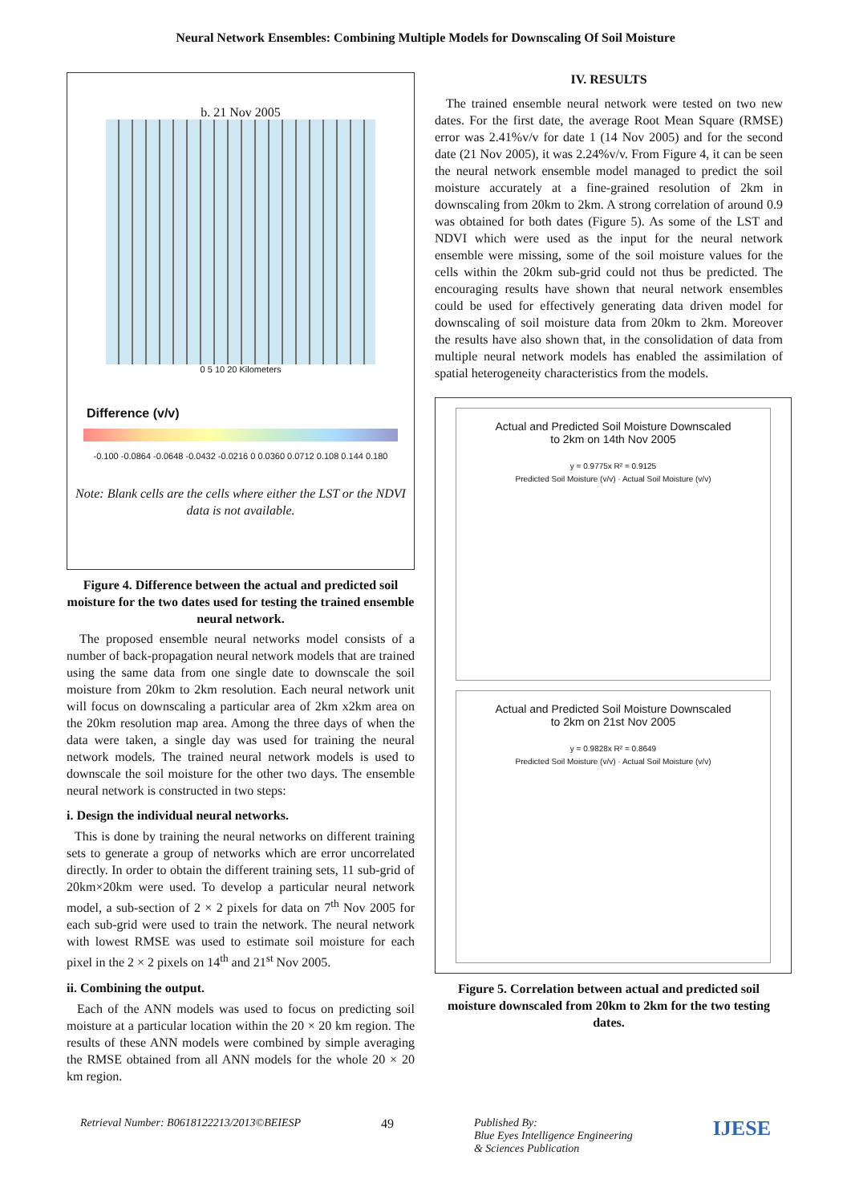Neural Network Ensembles: Combining Multiple Models for Downscaling Of Soil Moisture
b. 21 Nov 2005
0 5 10 20 Kilometers
Difference (v/v)
-0.100 -0.0864 -0.0648 -0.0432 -0.0216 0 0.0360 0.0712 0.108 0.144 0.180
Note: Blank cells are the cells where either the LST or the NDVI data is not available.
Figure 4. Difference between the actual and predicted soil moisture for the two dates used for testing the trained ensemble neural network.
The proposed ensemble neural networks model consists of a number of back-propagation neural network models that are trained using the same data from one single date to downscale the soil moisture from 20km to 2km resolution. Each neural network unit will focus on downscaling a particular area of 2km x2km area on the 20km resolution map area. Among the three days of when the data were taken, a single day was used for training the neural network models. The trained neural network models is used to downscale the soil moisture for the other two days. The ensemble neural network is constructed in two steps:
i. Design the individual neural networks.
This is done by training the neural networks on different training sets to generate a group of networks which are error uncorrelated directly. In order to obtain the different training sets, 11 sub-grid of 20km×20km were used. To develop a particular neural network model, a sub-section of 2 × 2 pixels for data on 7<sup>th</sup> Nov 2005 for each sub-grid were used to train the network. The neural network with lowest RMSE was used to estimate soil moisture for each pixel in the 2 × 2 pixels on 14<sup>th</sup> and 21<sup>st</sup> Nov 2005.
ii. Combining the output.
Each of the ANN models was used to focus on predicting soil moisture at a particular location within the 20 × 20 km region. The results of these ANN models were combined by simple averaging the RMSE obtained from all ANN models for the whole 20 × 20 km region.
IV. RESULTS
The trained ensemble neural network were tested on two new dates. For the first date, the average Root Mean Square (RMSE) error was 2.41%v/v for date 1 (14 Nov 2005) and for the second date (21 Nov 2005), it was 2.24%v/v. From Figure 4, it can be seen the neural network ensemble model managed to predict the soil moisture accurately at a fine-grained resolution of 2km in downscaling from 20km to 2km. A strong correlation of around 0.9 was obtained for both dates (Figure 5). As some of the LST and NDVI which were used as the input for the neural network ensemble were missing, some of the soil moisture values for the cells within the 20km sub-grid could not thus be predicted. The encouraging results have shown that neural network ensembles could be used for effectively generating data driven model for downscaling of soil moisture data from 20km to 2km. Moreover the results have also shown that, in the consolidation of data from multiple neural network models has enabled the assimilation of spatial heterogeneity characteristics from the models.
Actual and Predicted Soil Moisture Downscaled
to 2km on 14th Nov 2005
y = 0.9775x R² = 0.9125
Predicted Soil Moisture (v/v) · Actual Soil Moisture (v/v)
Actual and Predicted Soil Moisture Downscaled
to 2km on 21st Nov 2005
y = 0.9828x R² = 0.8649
Predicted Soil Moisture (v/v) · Actual Soil Moisture (v/v)
Figure 5. Correlation between actual and predicted soil moisture downscaled from 20km to 2km for the two testing dates.
Retrieval Number: B0618122213/2013©BEIESP 49 Published By:
Blue Eyes Intelligence Engineering
& Sciences Publication IJESE